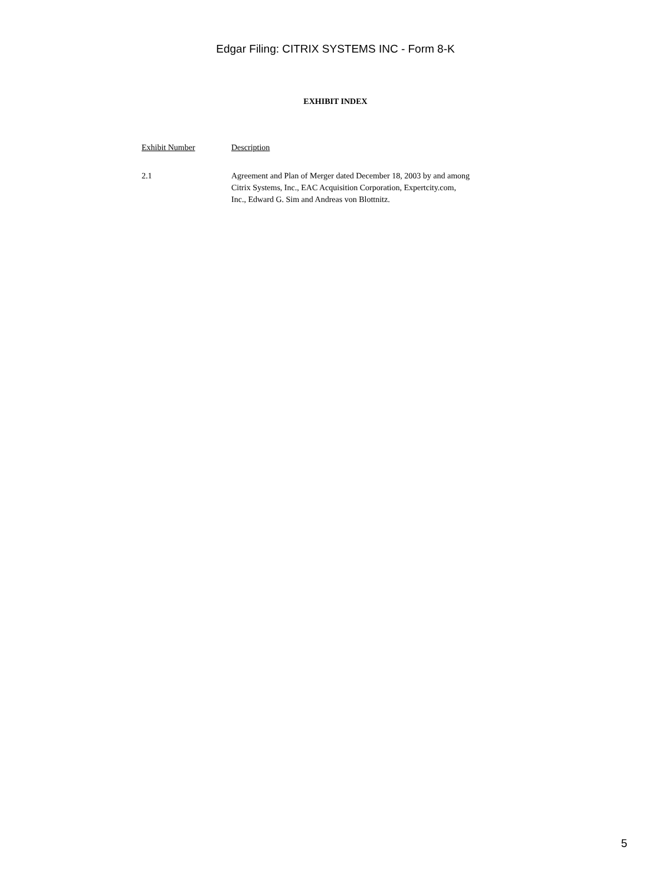Edgar Filing: CITRIX SYSTEMS INC - Form 8-K
EXHIBIT INDEX
| Exhibit Number | Description |
| --- | --- |
| 2.1 | Agreement and Plan of Merger dated December 18, 2003 by and among Citrix Systems, Inc., EAC Acquisition Corporation, Expertcity.com, Inc., Edward G. Sim and Andreas von Blottnitz. |
5